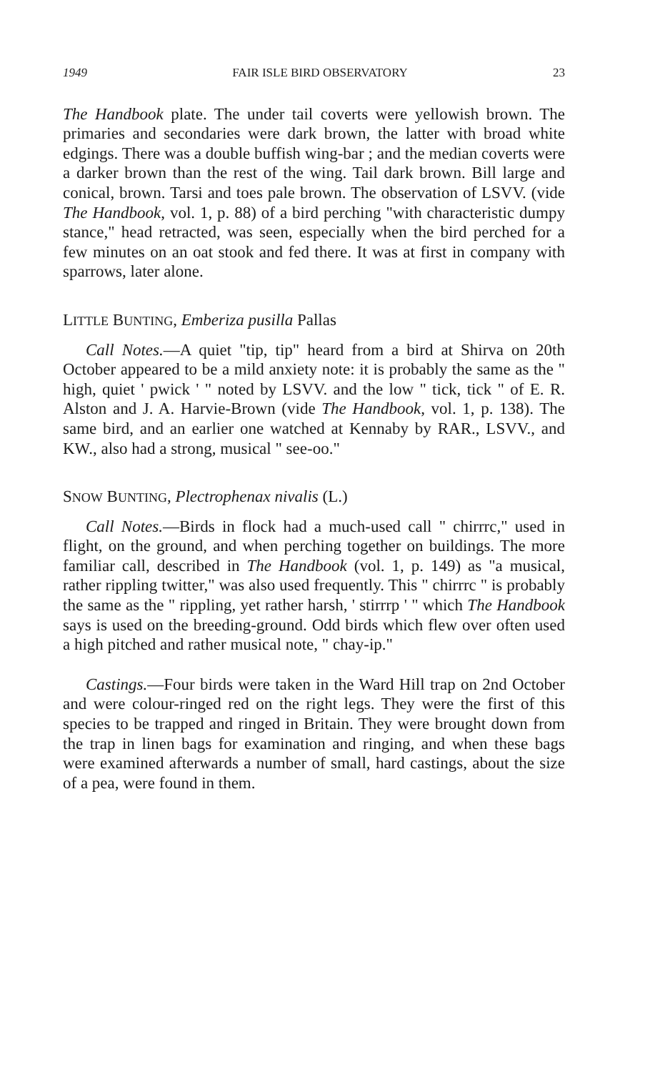1949 FAIR ISLE BIRD OBSERVATORY 23
The Handbook plate. The under tail coverts were yellowish brown. The primaries and secondaries were dark brown, the latter with broad white edgings. There was a double buffish wing-bar ; and the median coverts were a darker brown than the rest of the wing. Tail dark brown. Bill large and conical, brown. Tarsi and toes pale brown. The observation of LSVV. (vide The Handbook, vol. 1, p. 88) of a bird perching "with characteristic dumpy stance," head retracted, was seen, especially when the bird perched for a few minutes on an oat stook and fed there. It was at first in company with sparrows, later alone.
LITTLE BUNTING, Emberiza pusilla Pallas
Call Notes.—A quiet "tip, tip" heard from a bird at Shirva on 20th October appeared to be a mild anxiety note: it is probably the same as the " high, quiet ' pwick ' " noted by LSVV. and the low " tick, tick " of E. R. Alston and J. A. Harvie-Brown (vide The Handbook, vol. 1, p. 138). The same bird, and an earlier one watched at Kennaby by RAR., LSVV., and KW., also had a strong, musical " see-oo."
SNOW BUNTING, Plectrophenax nivalis (L.)
Call Notes.—Birds in flock had a much-used call " chirrrc," used in flight, on the ground, and when perching together on buildings. The more familiar call, described in The Handbook (vol. 1, p. 149) as "a musical, rather rippling twitter," was also used frequently. This " chirrrc " is probably the same as the " rippling, yet rather harsh, ' stirrrp ' " which The Handbook says is used on the breeding-ground. Odd birds which flew over often used a high pitched and rather musical note, " chay-ip."
Castings.—Four birds were taken in the Ward Hill trap on 2nd October and were colour-ringed red on the right legs. They were the first of this species to be trapped and ringed in Britain. They were brought down from the trap in linen bags for examination and ringing, and when these bags were examined afterwards a number of small, hard castings, about the size of a pea, were found in them.